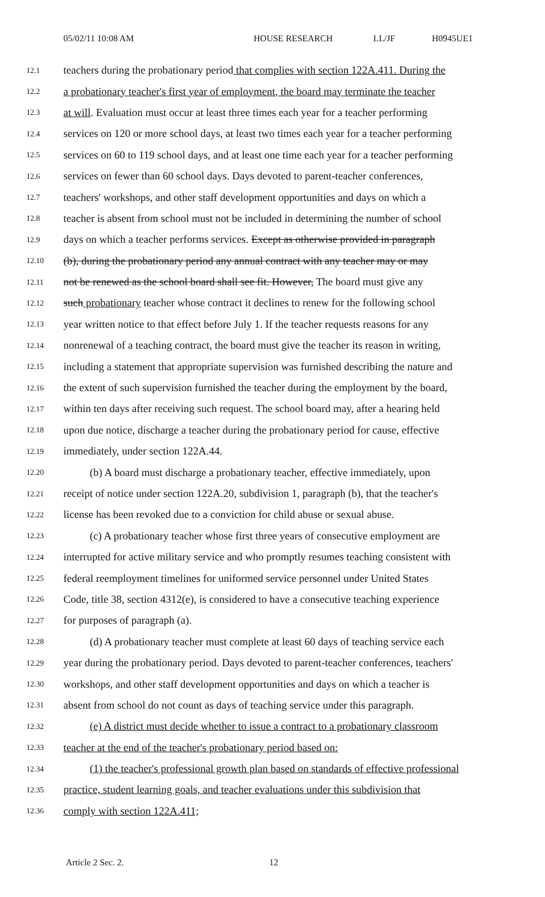05/02/11 10:08 AM HOUSE RESEARCH LL/JF H0945UE1
12.1 teachers during the probationary period that complies with section 122A.411. During the
12.2 a probationary teacher's first year of employment, the board may terminate the teacher
12.3 at will. Evaluation must occur at least three times each year for a teacher performing
12.4 services on 120 or more school days, at least two times each year for a teacher performing
12.5 services on 60 to 119 school days, and at least one time each year for a teacher performing
12.6 services on fewer than 60 school days. Days devoted to parent-teacher conferences,
12.7 teachers' workshops, and other staff development opportunities and days on which a
12.8 teacher is absent from school must not be included in determining the number of school
12.9 days on which a teacher performs services. Except as otherwise provided in paragraph
12.10 (b), during the probationary period any annual contract with any teacher may or may
12.11 not be renewed as the school board shall see fit. However, The board must give any
12.12 such probationary teacher whose contract it declines to renew for the following school
12.13 year written notice to that effect before July 1. If the teacher requests reasons for any
12.14 nonrenewal of a teaching contract, the board must give the teacher its reason in writing,
12.15 including a statement that appropriate supervision was furnished describing the nature and
12.16 the extent of such supervision furnished the teacher during the employment by the board,
12.17 within ten days after receiving such request. The school board may, after a hearing held
12.18 upon due notice, discharge a teacher during the probationary period for cause, effective
12.19 immediately, under section 122A.44.
12.20 (b) A board must discharge a probationary teacher, effective immediately, upon
12.21 receipt of notice under section 122A.20, subdivision 1, paragraph (b), that the teacher's
12.22 license has been revoked due to a conviction for child abuse or sexual abuse.
12.23 (c) A probationary teacher whose first three years of consecutive employment are
12.24 interrupted for active military service and who promptly resumes teaching consistent with
12.25 federal reemployment timelines for uniformed service personnel under United States
12.26 Code, title 38, section 4312(e), is considered to have a consecutive teaching experience
12.27 for purposes of paragraph (a).
12.28 (d) A probationary teacher must complete at least 60 days of teaching service each
12.29 year during the probationary period. Days devoted to parent-teacher conferences, teachers'
12.30 workshops, and other staff development opportunities and days on which a teacher is
12.31 absent from school do not count as days of teaching service under this paragraph.
12.32 (e) A district must decide whether to issue a contract to a probationary classroom
12.33 teacher at the end of the teacher's probationary period based on:
12.34 (1) the teacher's professional growth plan based on standards of effective professional
12.35 practice, student learning goals, and teacher evaluations under this subdivision that
12.36 comply with section 122A.411;
Article 2 Sec. 2. 12